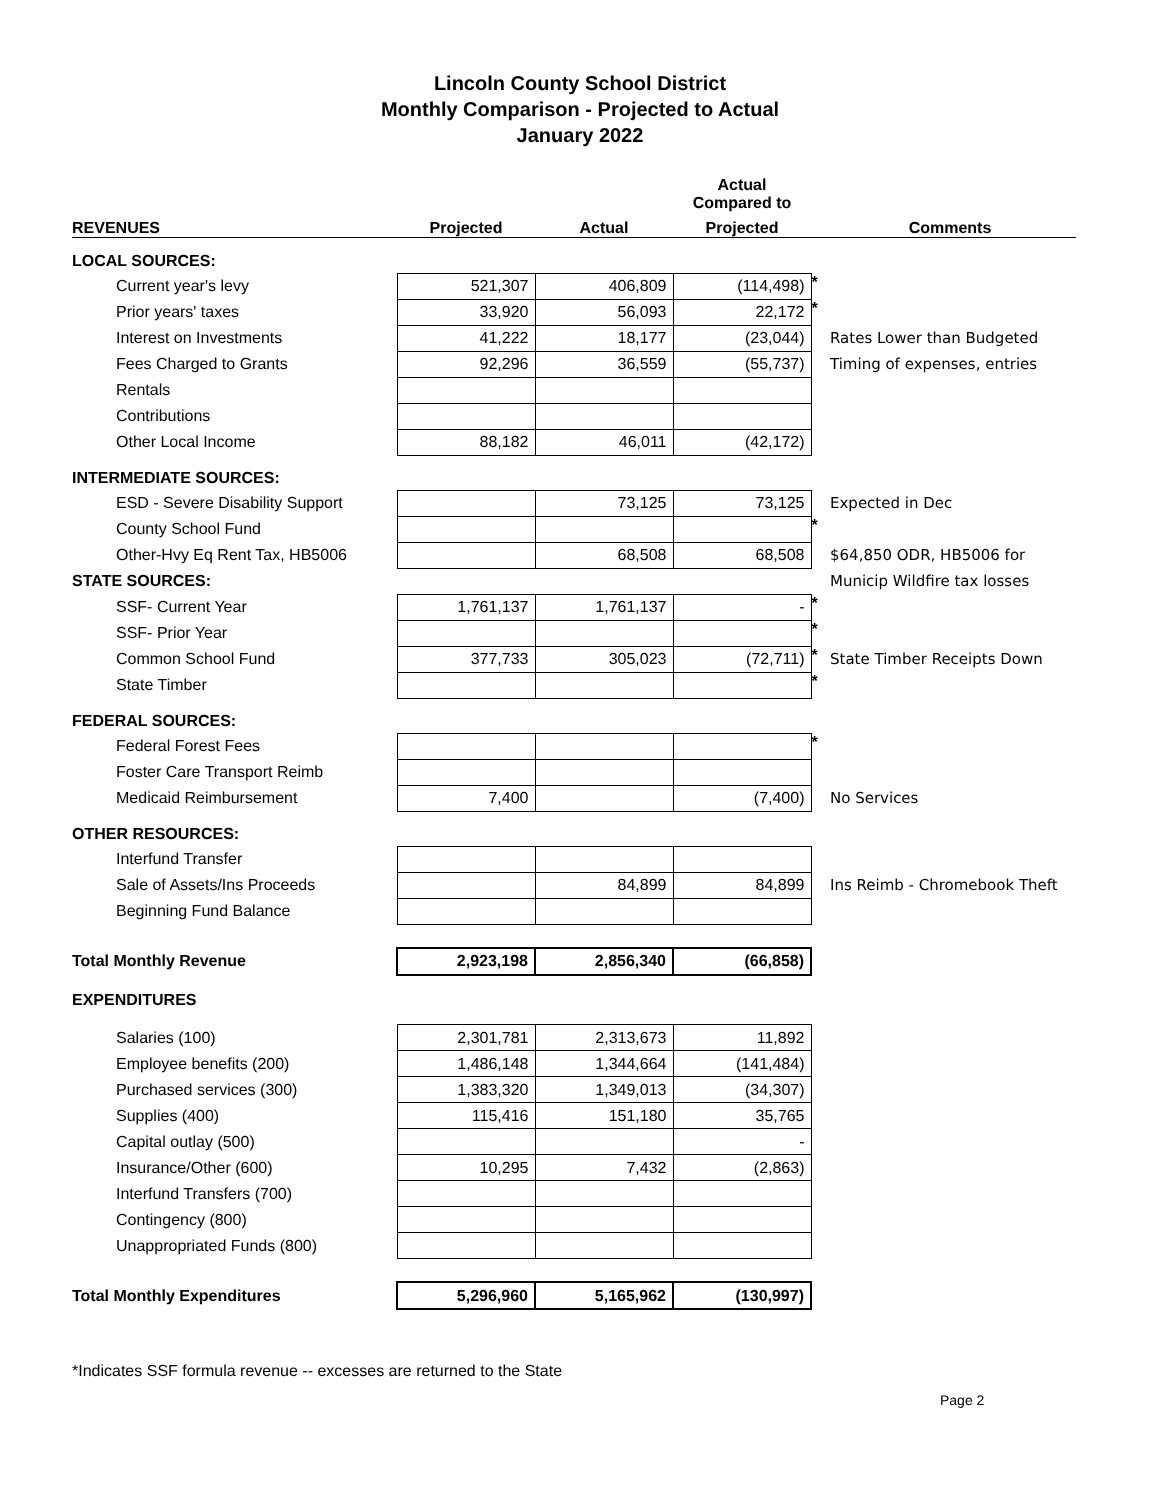Lincoln County School District
Monthly Comparison - Projected to Actual
January 2022
| | | | Actual Compared to | | |
| --- | --- | --- | --- | --- | --- |
| REVENUES | Projected | Actual | Projected | | Comments |
| LOCAL SOURCES: | | | | | |
| Current year's levy | 521,307 | 406,809 | (114,498) | * | |
| Prior years' taxes | 33,920 | 56,093 | 22,172 | * | |
| Interest on Investments | 41,222 | 18,177 | (23,044) | | Rates Lower than Budgeted |
| Fees Charged to Grants | 92,296 | 36,559 | (55,737) | | Timing of expenses, entries |
| Rentals | | | | | |
| Contributions | | | | | |
| Other Local Income | 88,182 | 46,011 | (42,172) | | |
| INTERMEDIATE SOURCES: | | | | | |
| ESD - Severe Disability Support | | 73,125 | 73,125 | | Expected in Dec |
| County School Fund | | | | * | |
| Other-Hvy Eq Rent Tax, HB5006 | | 68,508 | 68,508 | | $64,850 ODR, HB5006 for |
| STATE SOURCES: | | | | | Municip Wildfire tax losses |
| SSF- Current Year | 1,761,137 | 1,761,137 | - | * | |
| SSF- Prior Year | | | | * | |
| Common School Fund | 377,733 | 305,023 | (72,711) | * | State Timber Receipts Down |
| State Timber | | | | * | |
| FEDERAL SOURCES: | | | | | |
| Federal Forest Fees | | | | * | |
| Foster Care Transport Reimb | | | | | |
| Medicaid Reimbursement | 7,400 | | (7,400) | | No Services |
| OTHER RESOURCES: | | | | | |
| Interfund Transfer | | | | | |
| Sale of Assets/Ins Proceeds | | 84,899 | 84,899 | | Ins Reimb - Chromebook Theft |
| Beginning Fund Balance | | | | | |
| Total Monthly Revenue | 2,923,198 | 2,856,340 | (66,858) | | |
| EXPENDITURES | | | | | |
| Salaries (100) | 2,301,781 | 2,313,673 | 11,892 | | |
| Employee benefits (200) | 1,486,148 | 1,344,664 | (141,484) | | |
| Purchased services (300) | 1,383,320 | 1,349,013 | (34,307) | | |
| Supplies (400) | 115,416 | 151,180 | 35,765 | | |
| Capital outlay (500) | | | - | | |
| Insurance/Other (600) | 10,295 | 7,432 | (2,863) | | |
| Interfund Transfers (700) | | | | | |
| Contingency (800) | | | | | |
| Unappropriated Funds (800) | | | | | |
| Total Monthly Expenditures | 5,296,960 | 5,165,962 | (130,997) | | |
*Indicates SSF formula revenue -- excesses are returned to the State
Page 2